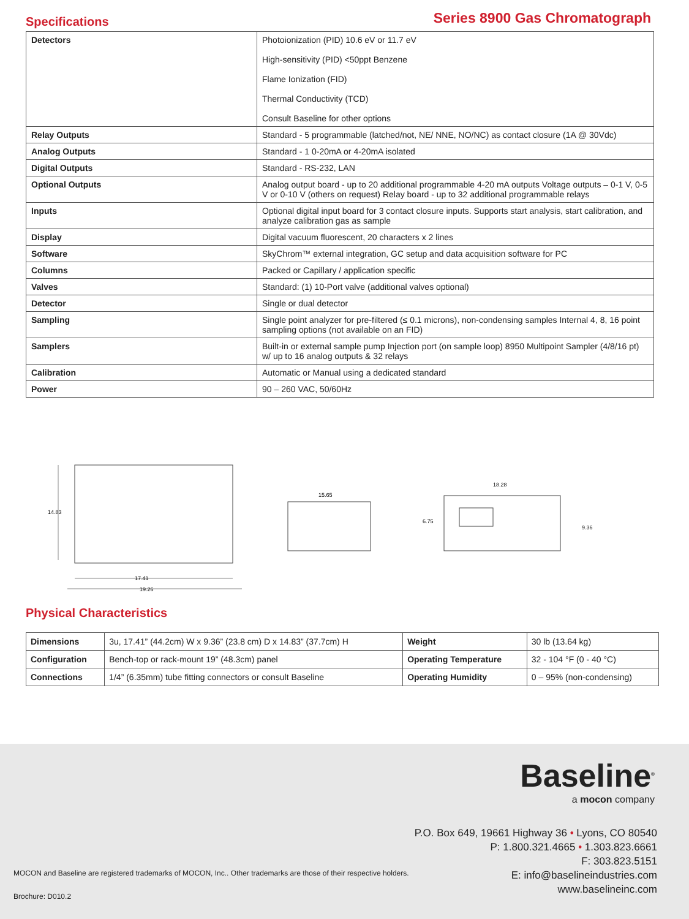Specifications
Series 8900 Gas Chromatograph
| Detectors | Photoionization (PID) 10.6 eV or 11.7 eV High-sensitivity (PID) <50ppt Benzene Flame Ionization (FID) Thermal Conductivity (TCD) Consult Baseline for other options |
| Relay Outputs | Standard - 5 programmable (latched/not, NE/ NNE, NO/NC) as contact closure (1A @ 30Vdc) |
| Analog Outputs | Standard - 1 0-20mA or 4-20mA isolated |
| Digital Outputs | Standard - RS-232, LAN |
| Optional Outputs | Analog output board - up to 20 additional programmable 4-20 mA outputs Voltage outputs – 0-1 V, 0-5 V or 0-10 V (others on request) Relay board - up to 32 additional programmable relays |
| Inputs | Optional digital input board for 3 contact closure inputs. Supports start analysis, start calibration, and analyze calibration gas as sample |
| Display | Digital vacuum fluorescent, 20 characters x 2 lines |
| Software | SkyChrom™ external integration, GC setup and data acquisition software for PC |
| Columns | Packed or Capillary / application specific |
| Valves | Standard: (1) 10-Port valve (additional valves optional) |
| Detector | Single or dual detector |
| Sampling | Single point analyzer for pre-filtered (≤ 0.1 microns), non-condensing samples Internal 4, 8, 16 point sampling options (not available on an FID) |
| Samplers | Built-in or external sample pump Injection port (on sample loop) 8950 Multipoint Sampler (4/8/16 pt) w/ up to 16 analog outputs & 32 relays |
| Calibration | Automatic or Manual using a dedicated standard |
| Power | 90 – 260 VAC, 50/60Hz |
14.83
17.41
19.26
15.65
18.28
6.75
9.36
Physical Characteristics
| Dimensions | 3u, 17.41” (44.2cm) W x 9.36” (23.8 cm) D x 14.83” (37.7cm) H | Weight | 30 lb (13.64 kg) |
| Configuration | Bench-top or rack-mount 19” (48.3cm) panel | Operating Temperature | 32 - 104 °F (0 - 40 °C) |
| Connections | 1/4” (6.35mm) tube fitting connectors or consult Baseline | Operating Humidity | 0 – 95% (non-condensing) |
Baseline<sup>®</sup>
a mocon company
P.O. Box 649, 19661 Highway 36 • Lyons, CO 80540
P: 1.800.321.4665 • 1.303.823.6661
F: 303.823.5151
E: info@baselineindustries.com
www.baselineinc.com
MOCON and Baseline are registered trademarks of MOCON, Inc.. Other trademarks are those of their respective holders.
Brochure: D010.2